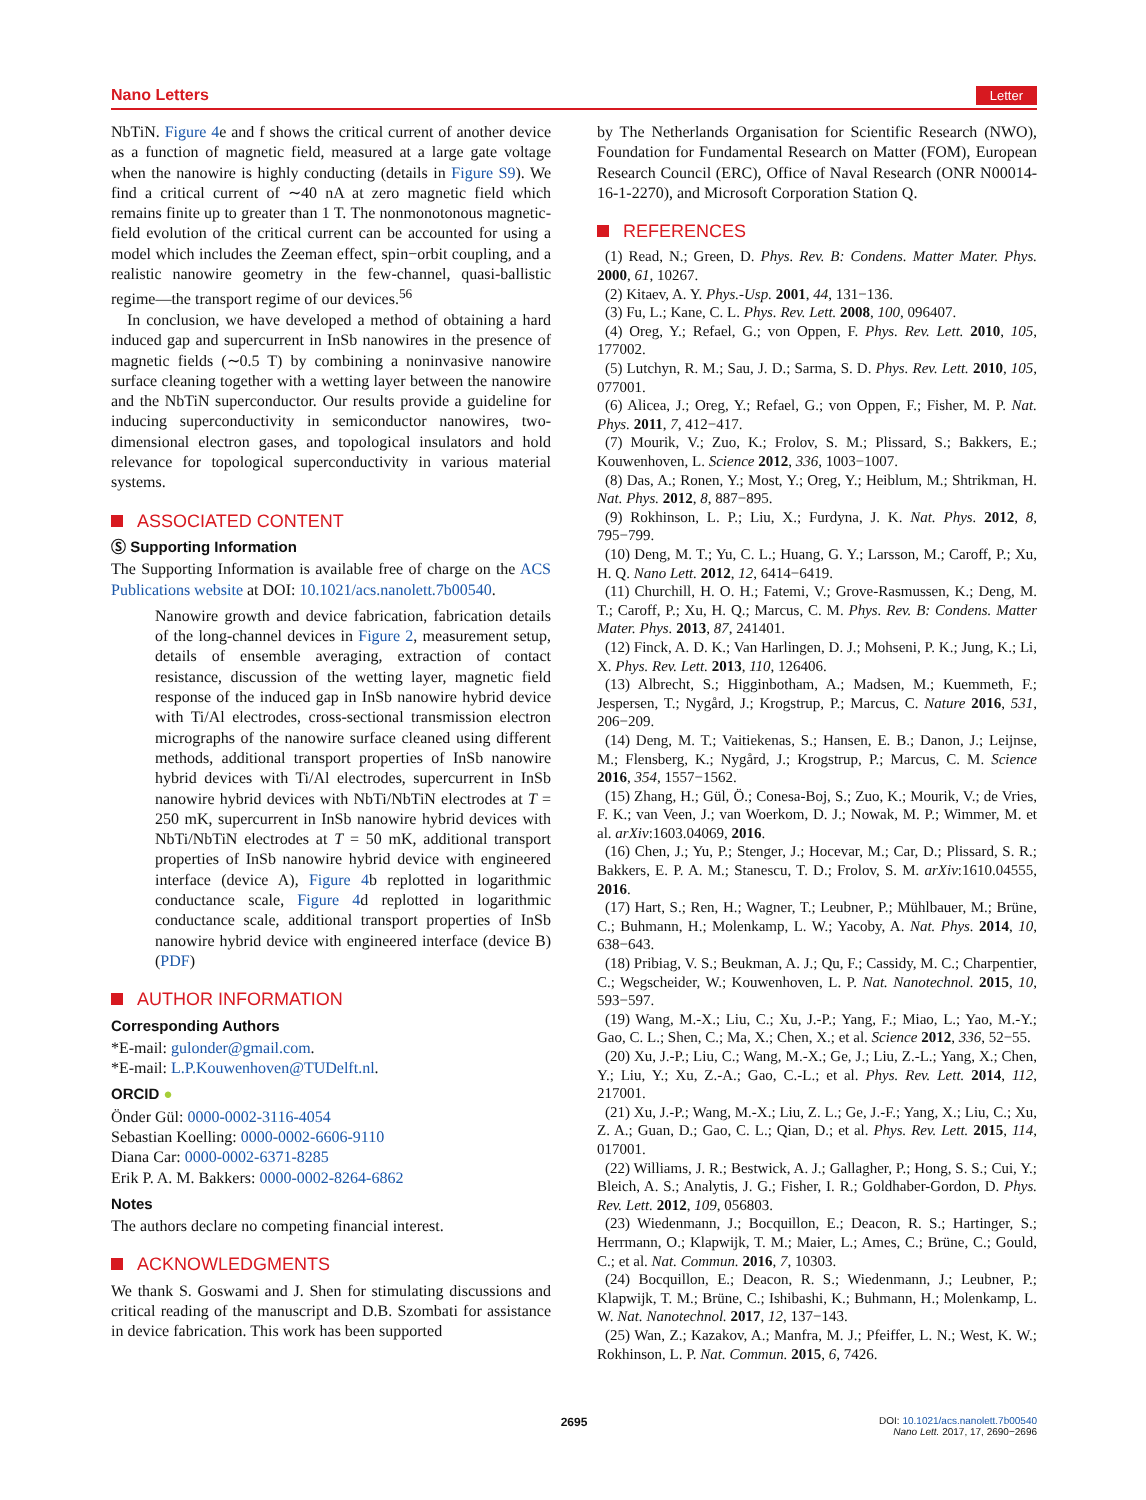Nano Letters Letter
NbTiN. Figure 4e and f shows the critical current of another device as a function of magnetic field, measured at a large gate voltage when the nanowire is highly conducting (details in Figure S9). We find a critical current of ∼40 nA at zero magnetic field which remains finite up to greater than 1 T. The nonmonotonous magnetic-field evolution of the critical current can be accounted for using a model which includes the Zeeman effect, spin−orbit coupling, and a realistic nanowire geometry in the few-channel, quasi-ballistic regime—the transport regime of our devices.<sup>56</sup>
In conclusion, we have developed a method of obtaining a hard induced gap and supercurrent in InSb nanowires in the presence of magnetic fields (∼0.5 T) by combining a noninvasive nanowire surface cleaning together with a wetting layer between the nanowire and the NbTiN superconductor. Our results provide a guideline for inducing superconductivity in semiconductor nanowires, two-dimensional electron gases, and topological insulators and hold relevance for topological superconductivity in various material systems.
ASSOCIATED CONTENT
Ⓢ Supporting Information
The Supporting Information is available free of charge on the ACS Publications website at DOI: 10.1021/acs.nanolett.7b00540.
Nanowire growth and device fabrication, fabrication details of the long-channel devices in Figure 2, measurement setup, details of ensemble averaging, extraction of contact resistance, discussion of the wetting layer, magnetic field response of the induced gap in InSb nanowire hybrid device with Ti/Al electrodes, cross-sectional transmission electron micrographs of the nanowire surface cleaned using different methods, additional transport properties of InSb nanowire hybrid devices with Ti/Al electrodes, supercurrent in InSb nanowire hybrid devices with NbTi/NbTiN electrodes at T = 250 mK, supercurrent in InSb nanowire hybrid devices with NbTi/NbTiN electrodes at T = 50 mK, additional transport properties of InSb nanowire hybrid device with engineered interface (device A), Figure 4b replotted in logarithmic conductance scale, Figure 4d replotted in logarithmic conductance scale, additional transport properties of InSb nanowire hybrid device with engineered interface (device B) (PDF)
AUTHOR INFORMATION
Corresponding Authors
*E-mail: gulonder@gmail.com.
*E-mail: L.P.Kouwenhoven@TUDelft.nl.
ORCID ●
Önder Gül: 0000-0002-3116-4054
Sebastian Koelling: 0000-0002-6606-9110
Diana Car: 0000-0002-6371-8285
Erik P. A. M. Bakkers: 0000-0002-8264-6862
Notes
The authors declare no competing financial interest.
ACKNOWLEDGMENTS
We thank S. Goswami and J. Shen for stimulating discussions and critical reading of the manuscript and D.B. Szombati for assistance in device fabrication. This work has been supported
by The Netherlands Organisation for Scientific Research (NWO), Foundation for Fundamental Research on Matter (FOM), European Research Council (ERC), Office of Naval Research (ONR N00014-16-1-2270), and Microsoft Corporation Station Q.
REFERENCES
(1) Read, N.; Green, D. Phys. Rev. B: Condens. Matter Mater. Phys. 2000, 61, 10267.
(2) Kitaev, A. Y. Phys.-Usp. 2001, 44, 131−136.
(3) Fu, L.; Kane, C. L. Phys. Rev. Lett. 2008, 100, 096407.
(4) Oreg, Y.; Refael, G.; von Oppen, F. Phys. Rev. Lett. 2010, 105, 177002.
(5) Lutchyn, R. M.; Sau, J. D.; Sarma, S. D. Phys. Rev. Lett. 2010, 105, 077001.
(6) Alicea, J.; Oreg, Y.; Refael, G.; von Oppen, F.; Fisher, M. P. Nat. Phys. 2011, 7, 412−417.
(7) Mourik, V.; Zuo, K.; Frolov, S. M.; Plissard, S.; Bakkers, E.; Kouwenhoven, L. Science 2012, 336, 1003−1007.
(8) Das, A.; Ronen, Y.; Most, Y.; Oreg, Y.; Heiblum, M.; Shtrikman, H. Nat. Phys. 2012, 8, 887−895.
(9) Rokhinson, L. P.; Liu, X.; Furdyna, J. K. Nat. Phys. 2012, 8, 795−799.
(10) Deng, M. T.; Yu, C. L.; Huang, G. Y.; Larsson, M.; Caroff, P.; Xu, H. Q. Nano Lett. 2012, 12, 6414−6419.
(11) Churchill, H. O. H.; Fatemi, V.; Grove-Rasmussen, K.; Deng, M. T.; Caroff, P.; Xu, H. Q.; Marcus, C. M. Phys. Rev. B: Condens. Matter Mater. Phys. 2013, 87, 241401.
(12) Finck, A. D. K.; Van Harlingen, D. J.; Mohseni, P. K.; Jung, K.; Li, X. Phys. Rev. Lett. 2013, 110, 126406.
(13) Albrecht, S.; Higginbotham, A.; Madsen, M.; Kuemmeth, F.; Jespersen, T.; Nygård, J.; Krogstrup, P.; Marcus, C. Nature 2016, 531, 206−209.
(14) Deng, M. T.; Vaitiekenas, S.; Hansen, E. B.; Danon, J.; Leijnse, M.; Flensberg, K.; Nygård, J.; Krogstrup, P.; Marcus, C. M. Science 2016, 354, 1557−1562.
(15) Zhang, H.; Gül, Ö.; Conesa-Boj, S.; Zuo, K.; Mourik, V.; de Vries, F. K.; van Veen, J.; van Woerkom, D. J.; Nowak, M. P.; Wimmer, M. et al. arXiv:1603.04069, 2016.
(16) Chen, J.; Yu, P.; Stenger, J.; Hocevar, M.; Car, D.; Plissard, S. R.; Bakkers, E. P. A. M.; Stanescu, T. D.; Frolov, S. M. arXiv:1610.04555, 2016.
(17) Hart, S.; Ren, H.; Wagner, T.; Leubner, P.; Mühlbauer, M.; Brüne, C.; Buhmann, H.; Molenkamp, L. W.; Yacoby, A. Nat. Phys. 2014, 10, 638−643.
(18) Pribiag, V. S.; Beukman, A. J.; Qu, F.; Cassidy, M. C.; Charpentier, C.; Wegscheider, W.; Kouwenhoven, L. P. Nat. Nanotechnol. 2015, 10, 593−597.
(19) Wang, M.-X.; Liu, C.; Xu, J.-P.; Yang, F.; Miao, L.; Yao, M.-Y.; Gao, C. L.; Shen, C.; Ma, X.; Chen, X.; et al. Science 2012, 336, 52−55.
(20) Xu, J.-P.; Liu, C.; Wang, M.-X.; Ge, J.; Liu, Z.-L.; Yang, X.; Chen, Y.; Liu, Y.; Xu, Z.-A.; Gao, C.-L.; et al. Phys. Rev. Lett. 2014, 112, 217001.
(21) Xu, J.-P.; Wang, M.-X.; Liu, Z. L.; Ge, J.-F.; Yang, X.; Liu, C.; Xu, Z. A.; Guan, D.; Gao, C. L.; Qian, D.; et al. Phys. Rev. Lett. 2015, 114, 017001.
(22) Williams, J. R.; Bestwick, A. J.; Gallagher, P.; Hong, S. S.; Cui, Y.; Bleich, A. S.; Analytis, J. G.; Fisher, I. R.; Goldhaber-Gordon, D. Phys. Rev. Lett. 2012, 109, 056803.
(23) Wiedenmann, J.; Bocquillon, E.; Deacon, R. S.; Hartinger, S.; Herrmann, O.; Klapwijk, T. M.; Maier, L.; Ames, C.; Brüne, C.; Gould, C.; et al. Nat. Commun. 2016, 7, 10303.
(24) Bocquillon, E.; Deacon, R. S.; Wiedenmann, J.; Leubner, P.; Klapwijk, T. M.; Brüne, C.; Ishibashi, K.; Buhmann, H.; Molenkamp, L. W. Nat. Nanotechnol. 2017, 12, 137−143.
(25) Wan, Z.; Kazakov, A.; Manfra, M. J.; Pfeiffer, L. N.; West, K. W.; Rokhinson, L. P. Nat. Commun. 2015, 6, 7426.
2695
DOI: 10.1021/acs.nanolett.7b00540
Nano Lett. 2017, 17, 2690−2696